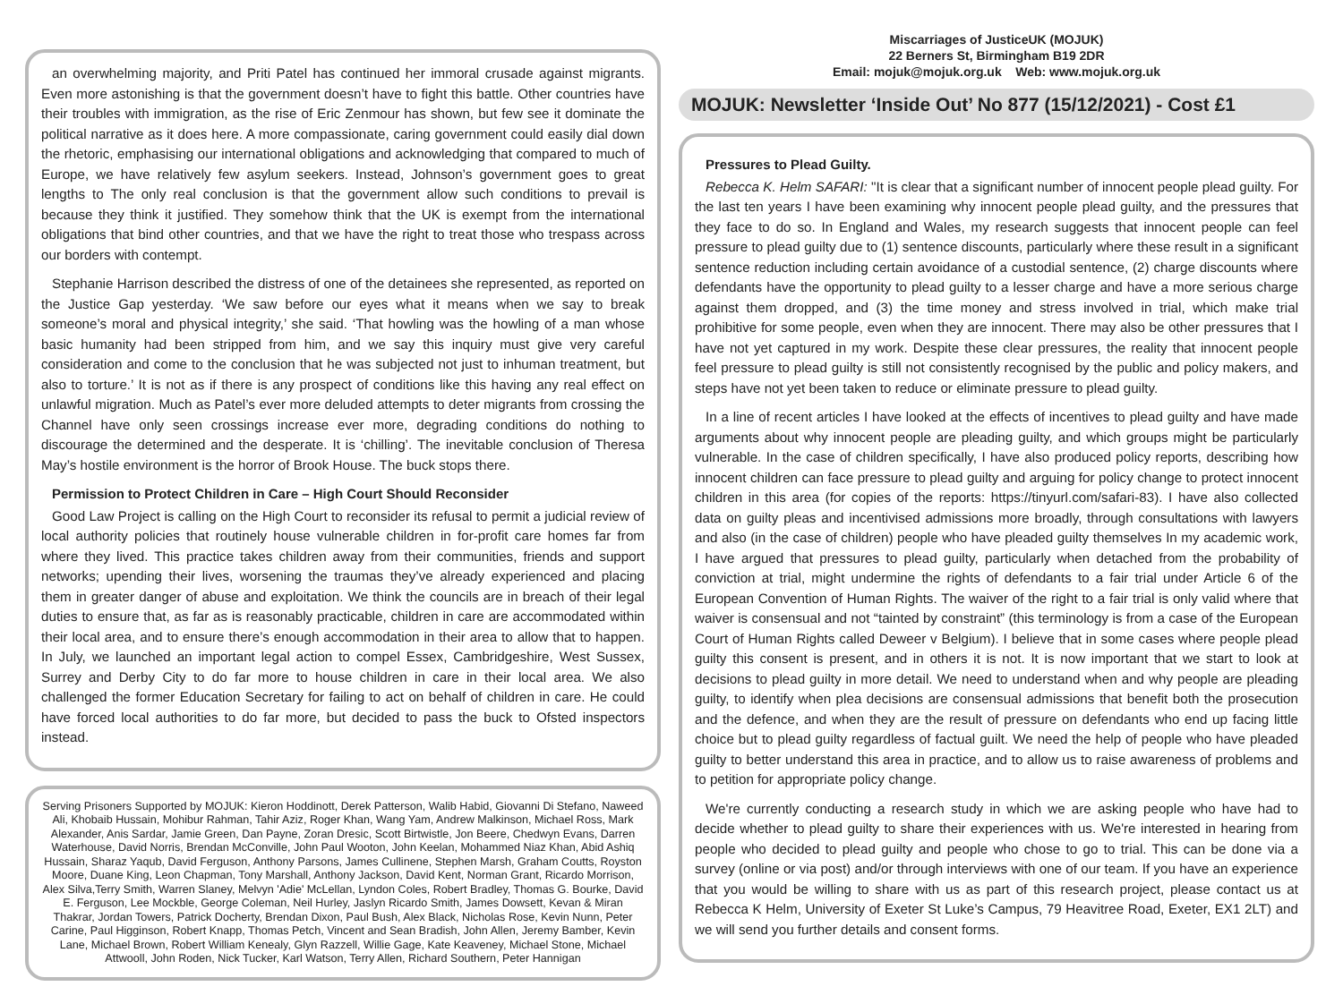an overwhelming majority, and Priti Patel has continued her immoral crusade against migrants. Even more astonishing is that the government doesn’t have to fight this battle. Other countries have their troubles with immigration, as the rise of Eric Zenmour has shown, but few see it dominate the political narrative as it does here. A more compassionate, caring government could easily dial down the rhetoric, emphasising our international obligations and acknowledging that compared to much of Europe, we have relatively few asylum seekers. Instead, Johnson’s government goes to great lengths to The only real conclusion is that the government allow such conditions to prevail is because they think it justified. They somehow think that the UK is exempt from the international obligations that bind other countries, and that we have the right to treat those who trespass across our borders with contempt.
Stephanie Harrison described the distress of one of the detainees she represented, as reported on the Justice Gap yesterday. ‘We saw before our eyes what it means when we say to break someone’s moral and physical integrity,’ she said. ‘That howling was the howling of a man whose basic humanity had been stripped from him, and we say this inquiry must give very careful consideration and come to the conclusion that he was subjected not just to inhuman treatment, but also to torture.’ It is not as if there is any prospect of conditions like this having any real effect on unlawful migration. Much as Patel’s ever more deluded attempts to deter migrants from crossing the Channel have only seen crossings increase ever more, degrading conditions do nothing to discourage the determined and the desperate. It is ‘chilling’. The inevitable conclusion of Theresa May’s hostile environment is the horror of Brook House. The buck stops there.
Permission to Protect Children in Care – High Court Should Reconsider
Good Law Project is calling on the High Court to reconsider its refusal to permit a judicial review of local authority policies that routinely house vulnerable children in for-profit care homes far from where they lived. This practice takes children away from their communities, friends and support networks; upending their lives, worsening the traumas they’ve already experienced and placing them in greater danger of abuse and exploitation. We think the councils are in breach of their legal duties to ensure that, as far as is reasonably practicable, children in care are accommodated within their local area, and to ensure there’s enough accommodation in their area to allow that to happen. In July, we launched an important legal action to compel Essex, Cambridgeshire, West Sussex, Surrey and Derby City to do far more to house children in care in their local area. We also challenged the former Education Secretary for failing to act on behalf of children in care. He could have forced local authorities to do far more, but decided to pass the buck to Ofsted inspectors instead.
Serving Prisoners Supported by MOJUK: Kieron Hoddinott, Derek Patterson, Walib Habid, Giovanni Di Stefano, Naweed Ali, Khobaib Hussain, Mohibur Rahman, Tahir Aziz, Roger Khan, Wang Yam, Andrew Malkinson, Michael Ross, Mark Alexander, Anis Sardar, Jamie Green, Dan Payne, Zoran Dresic, Scott Birtwistle, Jon Beere, Chedwyn Evans, Darren Waterhouse, David Norris, Brendan McConville, John Paul Wooton, John Keelan, Mohammed Niaz Khan, Abid Ashiq Hussain, Sharaz Yaqub, David Ferguson, Anthony Parsons, James Cullinene, Stephen Marsh, Graham Coutts, Royston Moore, Duane King, Leon Chapman, Tony Marshall, Anthony Jackson, David Kent, Norman Grant, Ricardo Morrison, Alex Silva,Terry Smith, Warren Slaney, Melvyn 'Adie' McLellan, Lyndon Coles, Robert Bradley, Thomas G. Bourke, David E. Ferguson, Lee Mockble, George Coleman, Neil Hurley, Jaslyn Ricardo Smith, James Dowsett, Kevan & Miran Thakrar, Jordan Towers, Patrick Docherty, Brendan Dixon, Paul Bush, Alex Black, Nicholas Rose, Kevin Nunn, Peter Carine, Paul Higginson, Robert Knapp, Thomas Petch, Vincent and Sean Bradish, John Allen, Jeremy Bamber, Kevin Lane, Michael Brown, Robert William Kenealy, Glyn Razzell, Willie Gage, Kate Keaveney, Michael Stone, Michael Attwooll, John Roden, Nick Tucker, Karl Watson, Terry Allen, Richard Southern, Peter Hannigan
Miscarriages of JusticeUK (MOJUK)
22 Berners St, Birmingham B19 2DR
Email: mojuk@mojuk.org.uk Web: www.mojuk.org.uk
MOJUK: Newsletter ‘Inside Out’ No 877 (15/12/2021) - Cost £1
Pressures to Plead Guilty.
Rebecca K. Helm SAFARI: "It is clear that a significant number of innocent people plead guilty. For the last ten years I have been examining why innocent people plead guilty, and the pressures that they face to do so. In England and Wales, my research suggests that innocent people can feel pressure to plead guilty due to (1) sentence discounts, particularly where these result in a significant sentence reduction including certain avoidance of a custodial sentence, (2) charge discounts where defendants have the opportunity to plead guilty to a lesser charge and have a more serious charge against them dropped, and (3) the time money and stress involved in trial, which make trial prohibitive for some people, even when they are innocent. There may also be other pressures that I have not yet captured in my work. Despite these clear pressures, the reality that innocent people feel pressure to plead guilty is still not consistently recognised by the public and policy makers, and steps have not yet been taken to reduce or eliminate pressure to plead guilty.
In a line of recent articles I have looked at the effects of incentives to plead guilty and have made arguments about why innocent people are pleading guilty, and which groups might be particularly vulnerable. In the case of children specifically, I have also produced policy reports, describing how innocent children can face pressure to plead guilty and arguing for policy change to protect innocent children in this area (for copies of the reports: https://tinyurl.com/safari-83). I have also collected data on guilty pleas and incentivised admissions more broadly, through consultations with lawyers and also (in the case of children) people who have pleaded guilty themselves In my academic work, I have argued that pressures to plead guilty, particularly when detached from the probability of conviction at trial, might undermine the rights of defendants to a fair trial under Article 6 of the European Convention of Human Rights. The waiver of the right to a fair trial is only valid where that waiver is consensual and not “tainted by constraint” (this terminology is from a case of the European Court of Human Rights called Deweer v Belgium). I believe that in some cases where people plead guilty this consent is present, and in others it is not. It is now important that we start to look at decisions to plead guilty in more detail. We need to understand when and why people are pleading guilty, to identify when plea decisions are consensual admissions that benefit both the prosecution and the defence, and when they are the result of pressure on defendants who end up facing little choice but to plead guilty regardless of factual guilt. We need the help of people who have pleaded guilty to better understand this area in practice, and to allow us to raise awareness of problems and to petition for appropriate policy change.
We're currently conducting a research study in which we are asking people who have had to decide whether to plead guilty to share their experiences with us. We're interested in hearing from people who decided to plead guilty and people who chose to go to trial. This can be done via a survey (online or via post) and/or through interviews with one of our team. If you have an experience that you would be willing to share with us as part of this research project, please contact us at Rebecca K Helm, University of Exeter St Luke’s Campus, 79 Heavitree Road, Exeter, EX1 2LT) and we will send you further details and consent forms.